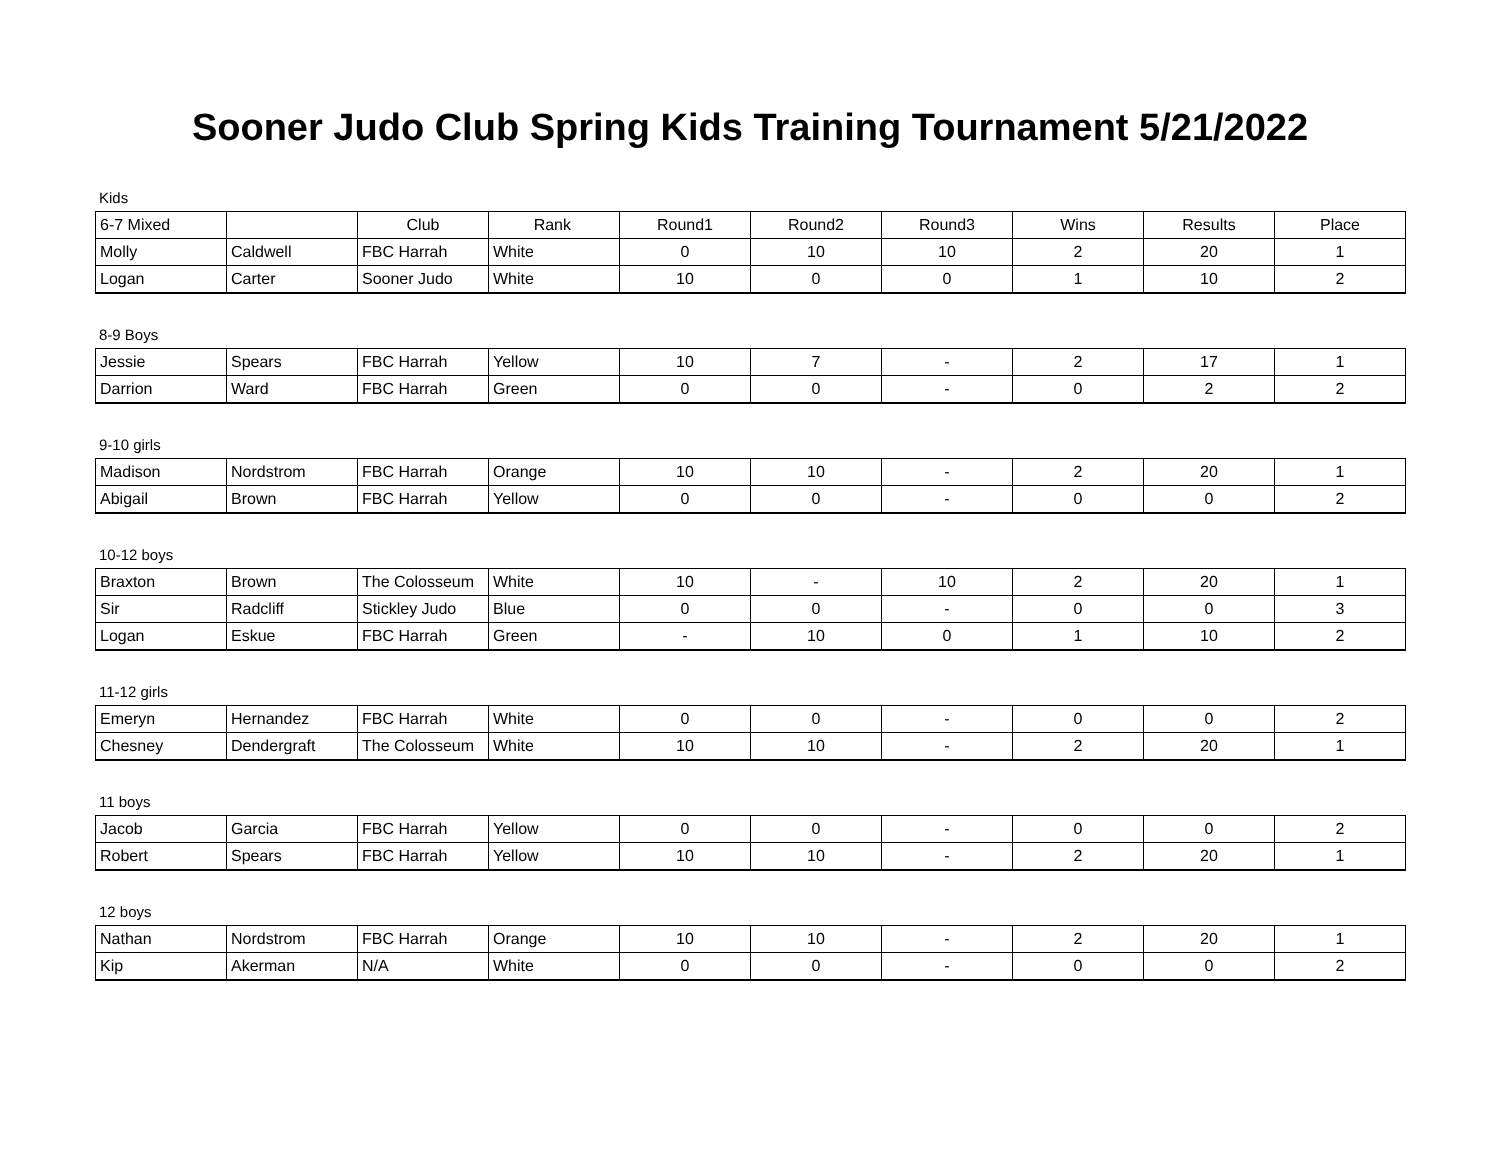Sooner Judo Club Spring Kids Training Tournament 5/21/2022
Kids
| 6-7 Mixed | | Club | Rank | Round1 | Round2 | Round3 | Wins | Results | Place |
| --- | --- | --- | --- | --- | --- | --- | --- | --- | --- |
| Molly | Caldwell | FBC Harrah | White | 0 | 10 | 10 | 2 | 20 | 1 |
| Logan | Carter | Sooner Judo | White | 10 | 0 | 0 | 1 | 10 | 2 |
8-9 Boys
| Jessie | Spears | FBC Harrah | Yellow | 10 | 7 | - | 2 | 17 | 1 |
| Darrion | Ward | FBC Harrah | Green | 0 | 0 | - | 0 | 2 | 2 |
9-10 girls
| Madison | Nordstrom | FBC Harrah | Orange | 10 | 10 | - | 2 | 20 | 1 |
| Abigail | Brown | FBC Harrah | Yellow | 0 | 0 | - | 0 | 0 | 2 |
10-12 boys
| Braxton | Brown | The Colosseum | White | 10 | - | 10 | 2 | 20 | 1 |
| Sir | Radcliff | Stickley Judo | Blue | 0 | 0 | - | 0 | 0 | 3 |
| Logan | Eskue | FBC Harrah | Green | - | 10 | 0 | 1 | 10 | 2 |
11-12 girls
| Emeryn | Hernandez | FBC Harrah | White | 0 | 0 | - | 0 | 0 | 2 |
| Chesney | Dendergraft | The Colosseum | White | 10 | 10 | - | 2 | 20 | 1 |
11 boys
| Jacob | Garcia | FBC Harrah | Yellow | 0 | 0 | - | 0 | 0 | 2 |
| Robert | Spears | FBC Harrah | Yellow | 10 | 10 | - | 2 | 20 | 1 |
12 boys
| Nathan | Nordstrom | FBC Harrah | Orange | 10 | 10 | - | 2 | 20 | 1 |
| Kip | Akerman | N/A | White | 0 | 0 | - | 0 | 0 | 2 |